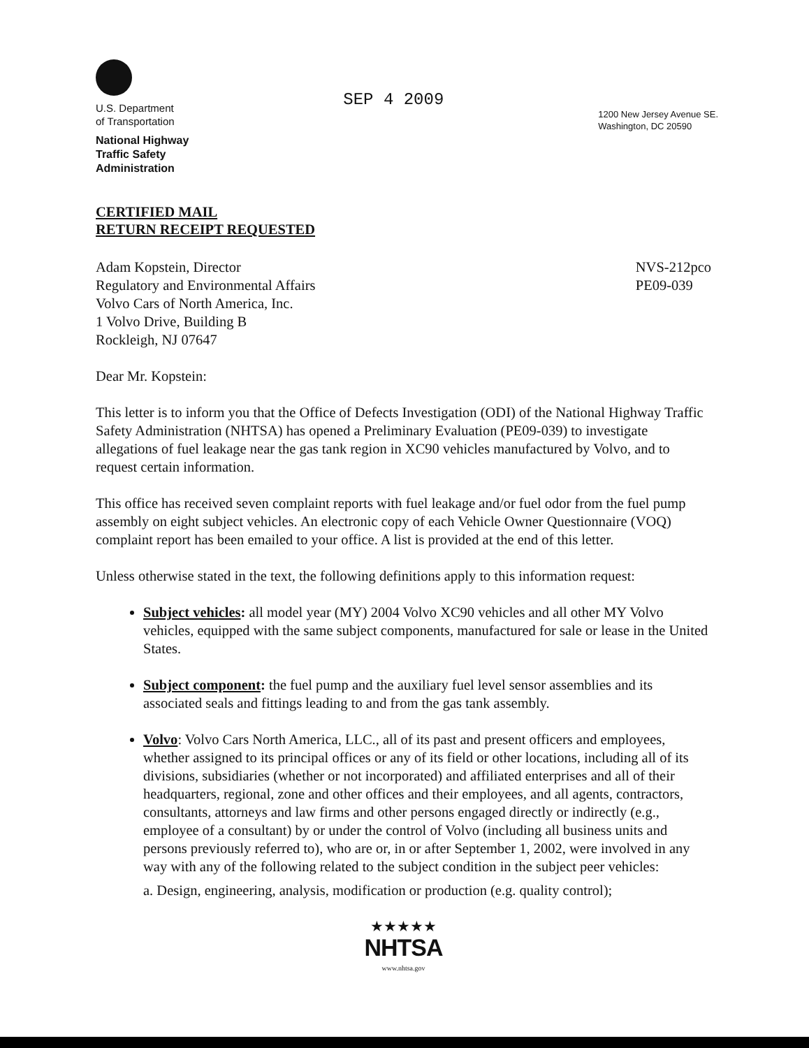U.S. Department
of Transportation
National Highway
Traffic Safety
Administration
SEP 4 2009
1200 New Jersey Avenue SE.
Washington, DC 20590
CERTIFIED MAIL
RETURN RECEIPT REQUESTED
Adam Kopstein, Director
Regulatory and Environmental Affairs
Volvo Cars of North America, Inc.
1 Volvo Drive, Building B
Rockleigh, NJ 07647
NVS-212pco
PE09-039
Dear Mr. Kopstein:
This letter is to inform you that the Office of Defects Investigation (ODI) of the National Highway Traffic Safety Administration (NHTSA) has opened a Preliminary Evaluation (PE09-039) to investigate allegations of fuel leakage near the gas tank region in XC90 vehicles manufactured by Volvo, and to request certain information.
This office has received seven complaint reports with fuel leakage and/or fuel odor from the fuel pump assembly on eight subject vehicles. An electronic copy of each Vehicle Owner Questionnaire (VOQ) complaint report has been emailed to your office. A list is provided at the end of this letter.
Unless otherwise stated in the text, the following definitions apply to this information request:
Subject vehicles: all model year (MY) 2004 Volvo XC90 vehicles and all other MY Volvo vehicles, equipped with the same subject components, manufactured for sale or lease in the United States.
Subject component: the fuel pump and the auxiliary fuel level sensor assemblies and its associated seals and fittings leading to and from the gas tank assembly.
Volvo: Volvo Cars North America, LLC., all of its past and present officers and employees, whether assigned to its principal offices or any of its field or other locations, including all of its divisions, subsidiaries (whether or not incorporated) and affiliated enterprises and all of their headquarters, regional, zone and other offices and their employees, and all agents, contractors, consultants, attorneys and law firms and other persons engaged directly or indirectly (e.g., employee of a consultant) by or under the control of Volvo (including all business units and persons previously referred to), who are or, in or after September 1, 2002, were involved in any way with any of the following related to the subject condition in the subject peer vehicles:
a. Design, engineering, analysis, modification or production (e.g. quality control);
★★★★★
NHTSA
www.nhtsa.gov